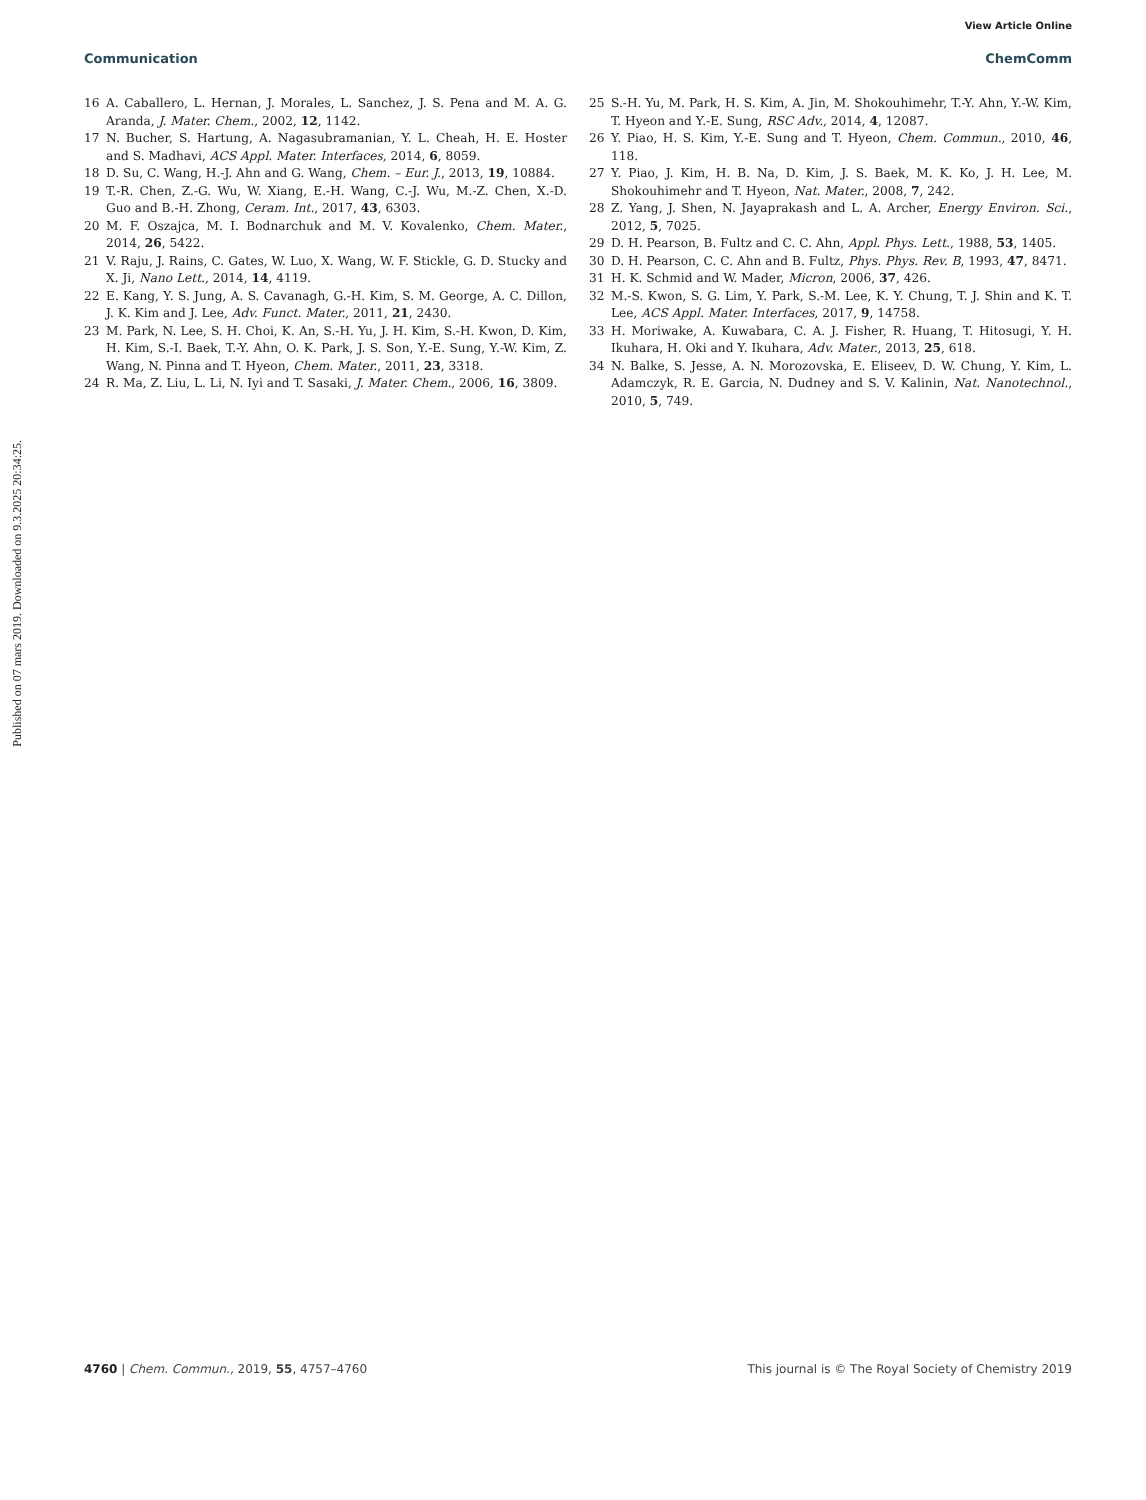View Article Online
Communication ChemComm
16 A. Caballero, L. Hernan, J. Morales, L. Sanchez, J. S. Pena and M. A. G. Aranda, J. Mater. Chem., 2002, 12, 1142.
17 N. Bucher, S. Hartung, A. Nagasubramanian, Y. L. Cheah, H. E. Hoster and S. Madhavi, ACS Appl. Mater. Interfaces, 2014, 6, 8059.
18 D. Su, C. Wang, H.-J. Ahn and G. Wang, Chem. – Eur. J., 2013, 19, 10884.
19 T.-R. Chen, Z.-G. Wu, W. Xiang, E.-H. Wang, C.-J. Wu, M.-Z. Chen, X.-D. Guo and B.-H. Zhong, Ceram. Int., 2017, 43, 6303.
20 M. F. Oszajca, M. I. Bodnarchuk and M. V. Kovalenko, Chem. Mater., 2014, 26, 5422.
21 V. Raju, J. Rains, C. Gates, W. Luo, X. Wang, W. F. Stickle, G. D. Stucky and X. Ji, Nano Lett., 2014, 14, 4119.
22 E. Kang, Y. S. Jung, A. S. Cavanagh, G.-H. Kim, S. M. George, A. C. Dillon, J. K. Kim and J. Lee, Adv. Funct. Mater., 2011, 21, 2430.
23 M. Park, N. Lee, S. H. Choi, K. An, S.-H. Yu, J. H. Kim, S.-H. Kwon, D. Kim, H. Kim, S.-I. Baek, T.-Y. Ahn, O. K. Park, J. S. Son, Y.-E. Sung, Y.-W. Kim, Z. Wang, N. Pinna and T. Hyeon, Chem. Mater., 2011, 23, 3318.
24 R. Ma, Z. Liu, L. Li, N. Iyi and T. Sasaki, J. Mater. Chem., 2006, 16, 3809.
25 S.-H. Yu, M. Park, H. S. Kim, A. Jin, M. Shokouhimehr, T.-Y. Ahn, Y.-W. Kim, T. Hyeon and Y.-E. Sung, RSC Adv., 2014, 4, 12087.
26 Y. Piao, H. S. Kim, Y.-E. Sung and T. Hyeon, Chem. Commun., 2010, 46, 118.
27 Y. Piao, J. Kim, H. B. Na, D. Kim, J. S. Baek, M. K. Ko, J. H. Lee, M. Shokouhimehr and T. Hyeon, Nat. Mater., 2008, 7, 242.
28 Z. Yang, J. Shen, N. Jayaprakash and L. A. Archer, Energy Environ. Sci., 2012, 5, 7025.
29 D. H. Pearson, B. Fultz and C. C. Ahn, Appl. Phys. Lett., 1988, 53, 1405.
30 D. H. Pearson, C. C. Ahn and B. Fultz, Phys. Phys. Rev. B, 1993, 47, 8471.
31 H. K. Schmid and W. Mader, Micron, 2006, 37, 426.
32 M.-S. Kwon, S. G. Lim, Y. Park, S.-M. Lee, K. Y. Chung, T. J. Shin and K. T. Lee, ACS Appl. Mater. Interfaces, 2017, 9, 14758.
33 H. Moriwake, A. Kuwabara, C. A. J. Fisher, R. Huang, T. Hitosugi, Y. H. Ikuhara, H. Oki and Y. Ikuhara, Adv. Mater., 2013, 25, 618.
34 N. Balke, S. Jesse, A. N. Morozovska, E. Eliseev, D. W. Chung, Y. Kim, L. Adamczyk, R. E. Garcia, N. Dudney and S. V. Kalinin, Nat. Nanotechnol., 2010, 5, 749.
Published on 07 mars 2019. Downloaded on 9.3.2025 20:34:25.
4760 | Chem. Commun., 2019, 55, 4757–4760 This journal is © The Royal Society of Chemistry 2019